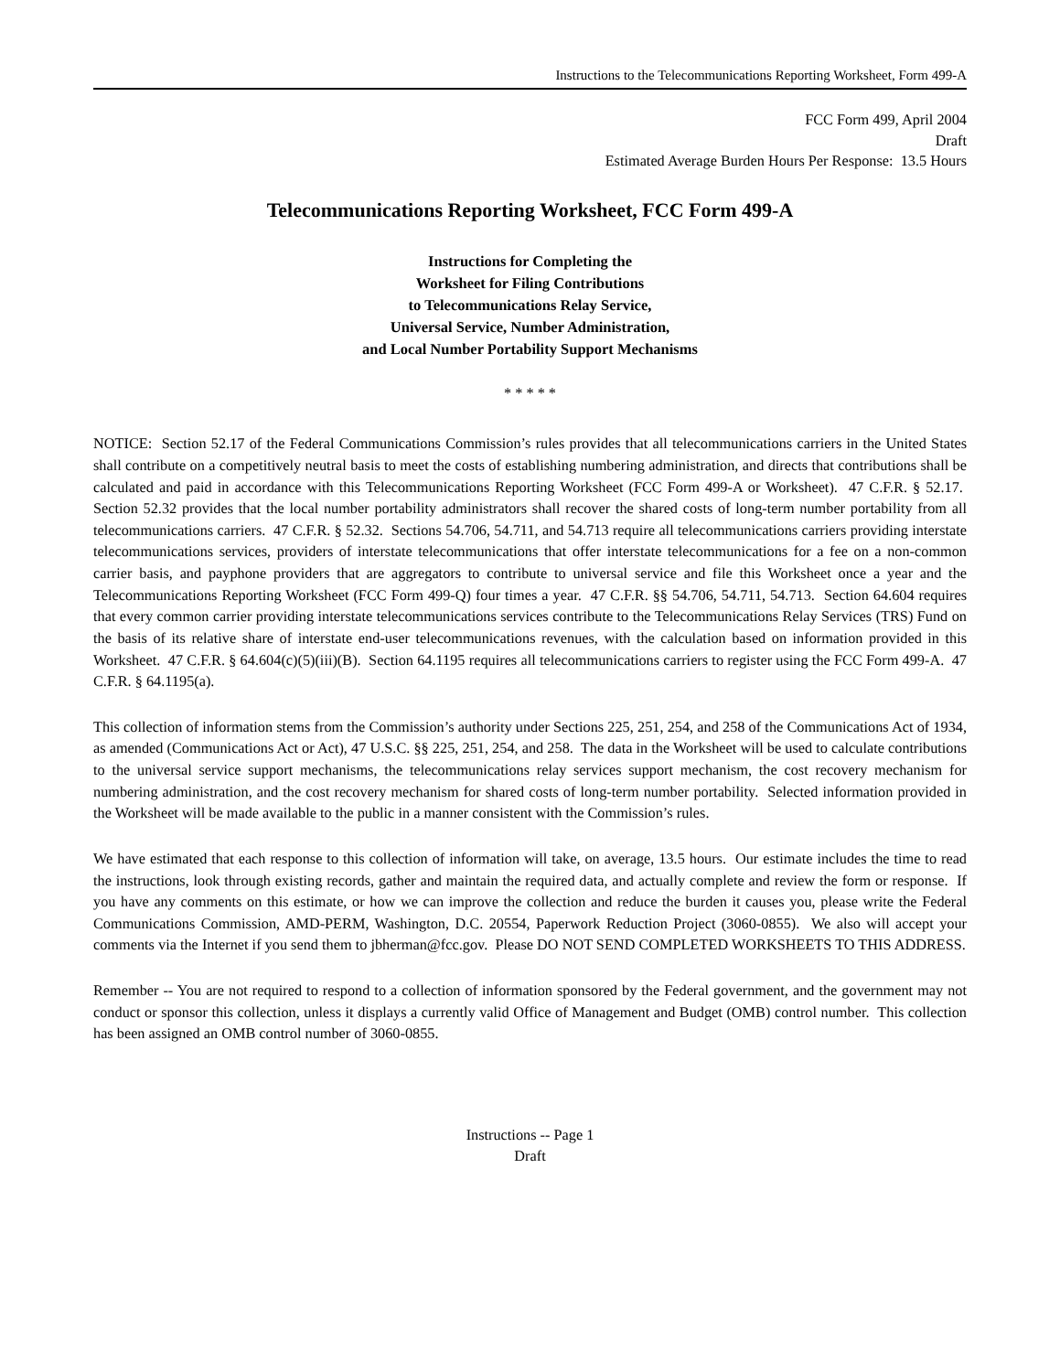Instructions to the Telecommunications Reporting Worksheet, Form 499-A
FCC Form 499, April 2004
Draft
Estimated Average Burden Hours Per Response: 13.5 Hours
Telecommunications Reporting Worksheet, FCC Form 499-A
Instructions for Completing the
Worksheet for Filing Contributions
to Telecommunications Relay Service,
Universal Service, Number Administration,
and Local Number Portability Support Mechanisms
* * * * *
NOTICE: Section 52.17 of the Federal Communications Commission’s rules provides that all telecommunications carriers in the United States shall contribute on a competitively neutral basis to meet the costs of establishing numbering administration, and directs that contributions shall be calculated and paid in accordance with this Telecommunications Reporting Worksheet (FCC Form 499-A or Worksheet). 47 C.F.R. § 52.17. Section 52.32 provides that the local number portability administrators shall recover the shared costs of long-term number portability from all telecommunications carriers. 47 C.F.R. § 52.32. Sections 54.706, 54.711, and 54.713 require all telecommunications carriers providing interstate telecommunications services, providers of interstate telecommunications that offer interstate telecommunications for a fee on a non-common carrier basis, and payphone providers that are aggregators to contribute to universal service and file this Worksheet once a year and the Telecommunications Reporting Worksheet (FCC Form 499-Q) four times a year. 47 C.F.R. §§ 54.706, 54.711, 54.713. Section 64.604 requires that every common carrier providing interstate telecommunications services contribute to the Telecommunications Relay Services (TRS) Fund on the basis of its relative share of interstate end-user telecommunications revenues, with the calculation based on information provided in this Worksheet. 47 C.F.R. § 64.604(c)(5)(iii)(B). Section 64.1195 requires all telecommunications carriers to register using the FCC Form 499-A. 47 C.F.R. § 64.1195(a).
This collection of information stems from the Commission’s authority under Sections 225, 251, 254, and 258 of the Communications Act of 1934, as amended (Communications Act or Act), 47 U.S.C. §§ 225, 251, 254, and 258. The data in the Worksheet will be used to calculate contributions to the universal service support mechanisms, the telecommunications relay services support mechanism, the cost recovery mechanism for numbering administration, and the cost recovery mechanism for shared costs of long-term number portability. Selected information provided in the Worksheet will be made available to the public in a manner consistent with the Commission’s rules.
We have estimated that each response to this collection of information will take, on average, 13.5 hours. Our estimate includes the time to read the instructions, look through existing records, gather and maintain the required data, and actually complete and review the form or response. If you have any comments on this estimate, or how we can improve the collection and reduce the burden it causes you, please write the Federal Communications Commission, AMD-PERM, Washington, D.C. 20554, Paperwork Reduction Project (3060-0855). We also will accept your comments via the Internet if you send them to jbherman@fcc.gov. Please DO NOT SEND COMPLETED WORKSHEETS TO THIS ADDRESS.
Remember -- You are not required to respond to a collection of information sponsored by the Federal government, and the government may not conduct or sponsor this collection, unless it displays a currently valid Office of Management and Budget (OMB) control number. This collection has been assigned an OMB control number of 3060-0855.
Instructions -- Page 1
Draft